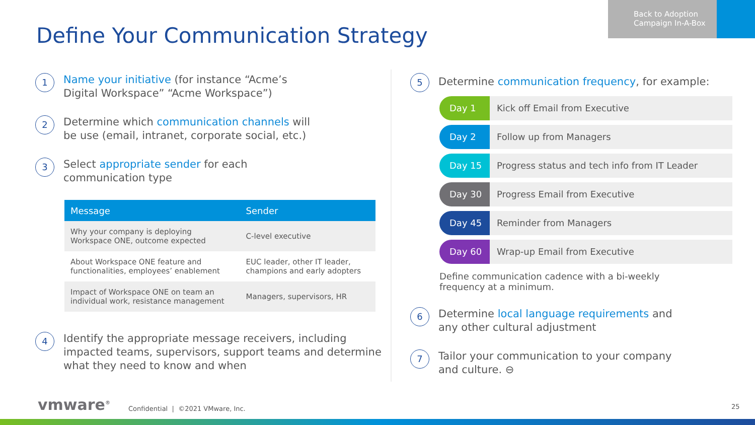Define Your Communication Strategy
Back to Adoption
Campaign In-A-Box
1
Name your initiative (for instance “Acme’s
Digital Workspace” “Acme Workspace”)
2
Determine which communication channels will
be use (email, intranet, corporate social, etc.)
3
Select appropriate sender for each
communication type
| Message | Sender |
| --- | --- |
| Why your company is deploying Workspace ONE, outcome expected | C-level executive |
| About Workspace ONE feature and functionalities, employees’ enablement | EUC leader, other IT leader, champions and early adopters |
| Impact of Workspace ONE on team an individual work, resistance management | Managers, supervisors, HR |
4
Identify the appropriate message receivers, including impacted teams, supervisors, support teams and determine what they need to know and when
5
Determine communication frequency, for example:
Day 1 Kick off Email from Executive
Day 2 Follow up from Managers
Day 15 Progress status and tech info from IT Leader
Day 30 Progress Email from Executive
Day 45 Reminder from Managers
Day 60 Wrap-up Email from Executive
Define communication cadence with a bi-weekly
frequency at a minimum.
6
Determine local language requirements and
any other cultural adjustment
7
Tailor your communication to your company
and culture. ⊖
vmware<sup>®</sup>
Confidential | ©2021 VMware, Inc.
25